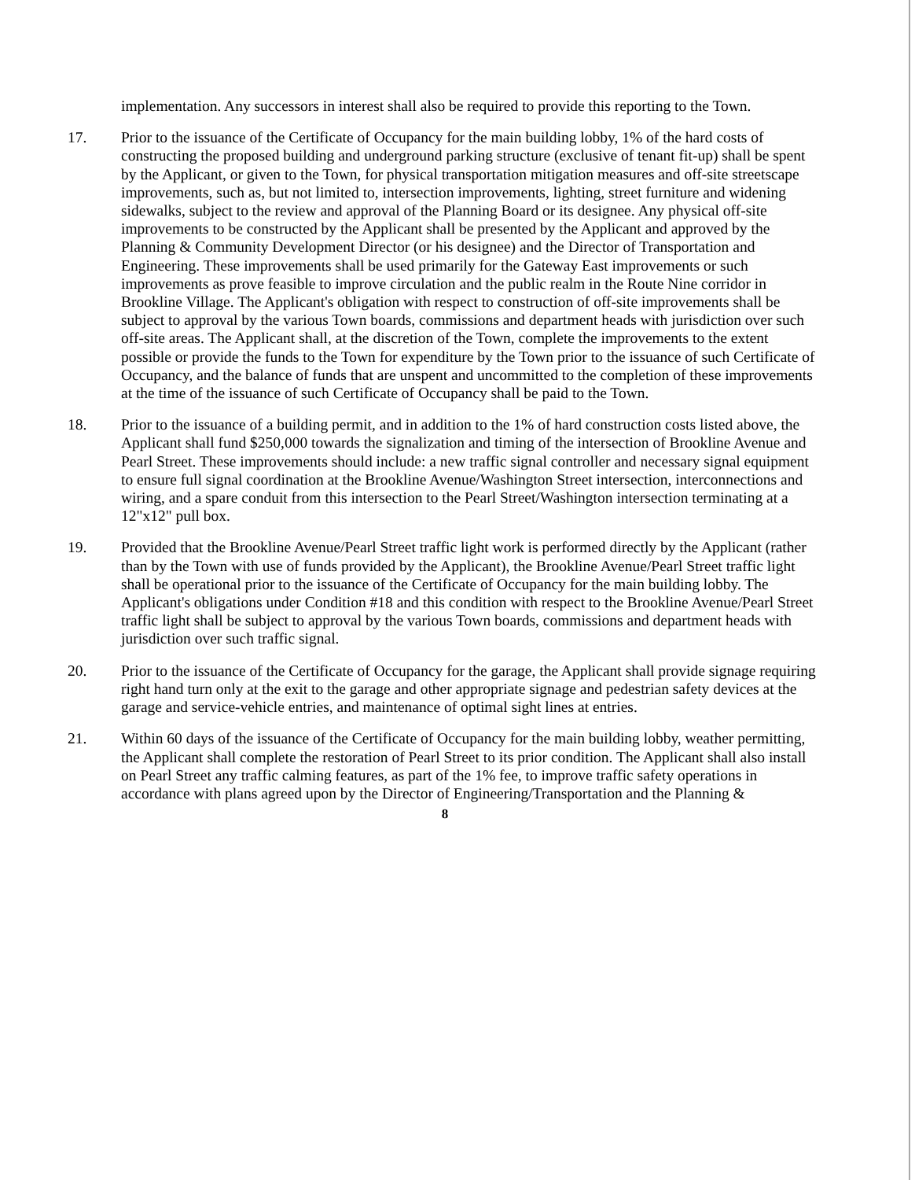implementation. Any successors in interest shall also be required to provide this reporting to the Town.
17. Prior to the issuance of the Certificate of Occupancy for the main building lobby, 1% of the hard costs of constructing the proposed building and underground parking structure (exclusive of tenant fit-up) shall be spent by the Applicant, or given to the Town, for physical transportation mitigation measures and off-site streetscape improvements, such as, but not limited to, intersection improvements, lighting, street furniture and widening sidewalks, subject to the review and approval of the Planning Board or its designee. Any physical off-site improvements to be constructed by the Applicant shall be presented by the Applicant and approved by the Planning & Community Development Director (or his designee) and the Director of Transportation and Engineering. These improvements shall be used primarily for the Gateway East improvements or such improvements as prove feasible to improve circulation and the public realm in the Route Nine corridor in Brookline Village. The Applicant's obligation with respect to construction of off-site improvements shall be subject to approval by the various Town boards, commissions and department heads with jurisdiction over such off-site areas. The Applicant shall, at the discretion of the Town, complete the improvements to the extent possible or provide the funds to the Town for expenditure by the Town prior to the issuance of such Certificate of Occupancy, and the balance of funds that are unspent and uncommitted to the completion of these improvements at the time of the issuance of such Certificate of Occupancy shall be paid to the Town.
18. Prior to the issuance of a building permit, and in addition to the 1% of hard construction costs listed above, the Applicant shall fund $250,000 towards the signalization and timing of the intersection of Brookline Avenue and Pearl Street. These improvements should include: a new traffic signal controller and necessary signal equipment to ensure full signal coordination at the Brookline Avenue/Washington Street intersection, interconnections and wiring, and a spare conduit from this intersection to the Pearl Street/Washington intersection terminating at a 12"x12" pull box.
19. Provided that the Brookline Avenue/Pearl Street traffic light work is performed directly by the Applicant (rather than by the Town with use of funds provided by the Applicant), the Brookline Avenue/Pearl Street traffic light shall be operational prior to the issuance of the Certificate of Occupancy for the main building lobby. The Applicant's obligations under Condition #18 and this condition with respect to the Brookline Avenue/Pearl Street traffic light shall be subject to approval by the various Town boards, commissions and department heads with jurisdiction over such traffic signal.
20. Prior to the issuance of the Certificate of Occupancy for the garage, the Applicant shall provide signage requiring right hand turn only at the exit to the garage and other appropriate signage and pedestrian safety devices at the garage and service-vehicle entries, and maintenance of optimal sight lines at entries.
21. Within 60 days of the issuance of the Certificate of Occupancy for the main building lobby, weather permitting, the Applicant shall complete the restoration of Pearl Street to its prior condition. The Applicant shall also install on Pearl Street any traffic calming features, as part of the 1% fee, to improve traffic safety operations in accordance with plans agreed upon by the Director of Engineering/Transportation and the Planning &
8